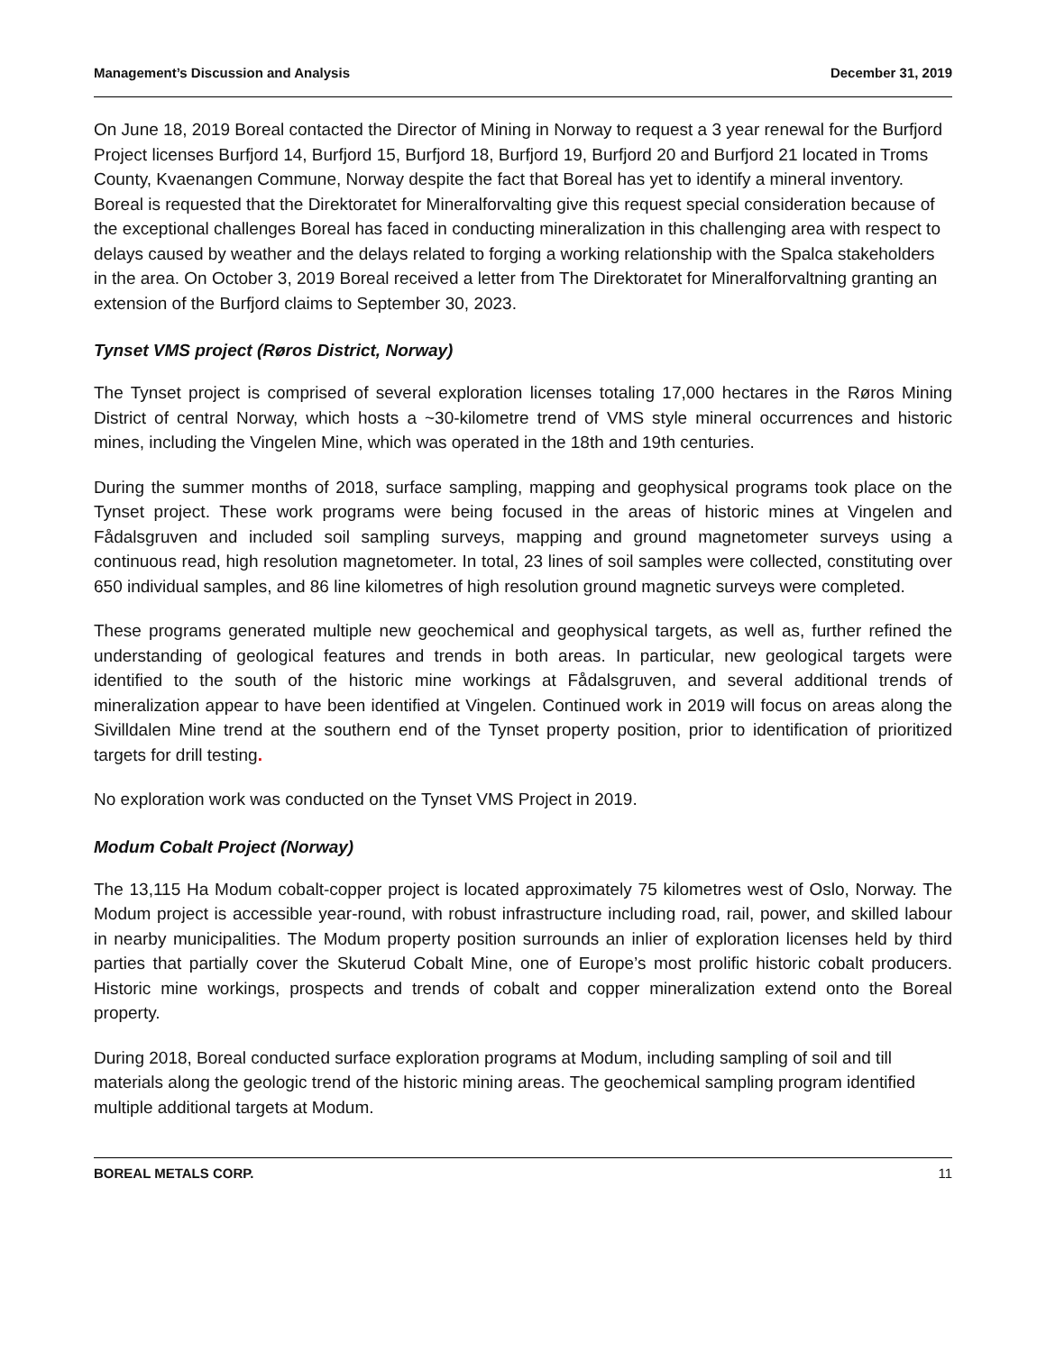Management’s Discussion and Analysis December 31, 2019
On June 18, 2019 Boreal contacted the Director of Mining in Norway to request a 3 year renewal for the Burfjord Project licenses Burfjord 14, Burfjord 15, Burfjord 18, Burfjord 19, Burfjord 20 and Burfjord 21 located in Troms County, Kvaenangen Commune, Norway despite the fact that Boreal has yet to identify a mineral inventory. Boreal is requested that the Direktoratet for Mineralforvalting give this request special consideration because of the exceptional challenges Boreal has faced in conducting mineralization in this challenging area with respect to delays caused by weather and the delays related to forging a working relationship with the Spalca stakeholders in the area. On October 3, 2019 Boreal received a letter from The Direktoratet for Mineralforvaltning granting an extension of the Burfjord claims to September 30, 2023.
Tynset VMS project (Røros District, Norway)
The Tynset project is comprised of several exploration licenses totaling 17,000 hectares in the Røros Mining District of central Norway, which hosts a ~30-kilometre trend of VMS style mineral occurrences and historic mines, including the Vingelen Mine, which was operated in the 18th and 19th centuries.
During the summer months of 2018, surface sampling, mapping and geophysical programs took place on the Tynset project. These work programs were being focused in the areas of historic mines at Vingelen and Fådalsgruven and included soil sampling surveys, mapping and ground magnetometer surveys using a continuous read, high resolution magnetometer. In total, 23 lines of soil samples were collected, constituting over 650 individual samples, and 86 line kilometres of high resolution ground magnetic surveys were completed.
These programs generated multiple new geochemical and geophysical targets, as well as, further refined the understanding of geological features and trends in both areas. In particular, new geological targets were identified to the south of the historic mine workings at Fådalsgruven, and several additional trends of mineralization appear to have been identified at Vingelen. Continued work in 2019 will focus on areas along the Sivilldalen Mine trend at the southern end of the Tynset property position, prior to identification of prioritized targets for drill testing.
No exploration work was conducted on the Tynset VMS Project in 2019.
Modum Cobalt Project (Norway)
The 13,115 Ha Modum cobalt-copper project is located approximately 75 kilometres west of Oslo, Norway. The Modum project is accessible year-round, with robust infrastructure including road, rail, power, and skilled labour in nearby municipalities. The Modum property position surrounds an inlier of exploration licenses held by third parties that partially cover the Skuterud Cobalt Mine, one of Europe’s most prolific historic cobalt producers. Historic mine workings, prospects and trends of cobalt and copper mineralization extend onto the Boreal property.
During 2018, Boreal conducted surface exploration programs at Modum, including sampling of soil and till materials along the geologic trend of the historic mining areas. The geochemical sampling program identified multiple additional targets at Modum.
BOREAL METALS CORP. 11